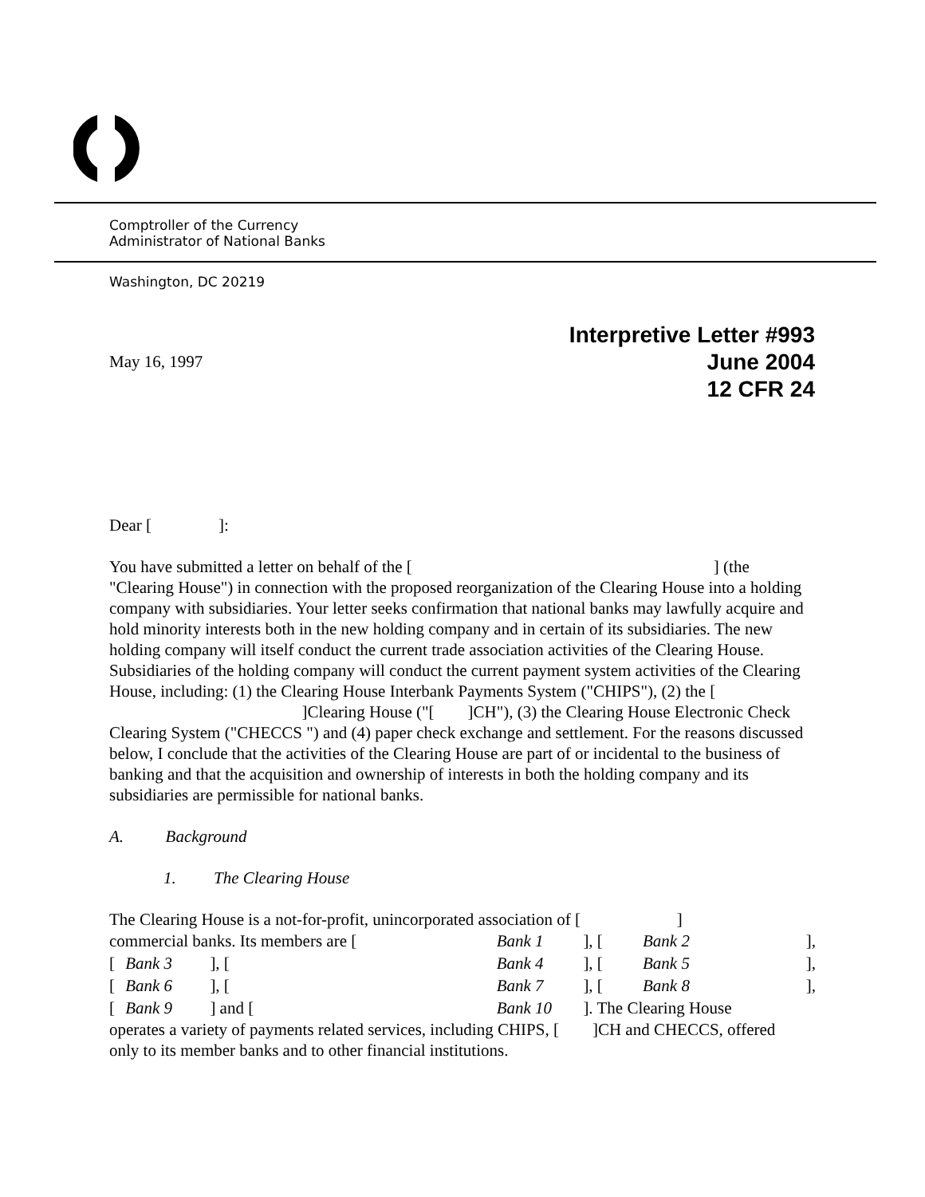Comptroller of the Currency
Administrator of National Banks
Washington, DC 20219
May 16, 1997
Interpretive Letter #993
June 2004
12 CFR 24
Dear [ ]:
You have submitted a letter on behalf of the [ ] (the "Clearing House") in connection with the proposed reorganization of the Clearing House into a holding company with subsidiaries. Your letter seeks confirmation that national banks may lawfully acquire and hold minority interests both in the new holding company and in certain of its subsidiaries. The new holding company will itself conduct the current trade association activities of the Clearing House. Subsidiaries of the holding company will conduct the current payment system activities of the Clearing House, including: (1) the Clearing House Interbank Payments System ("CHIPS"), (2) the [ ]Clearing House ("[ ]CH"), (3) the Clearing House Electronic Check Clearing System ("CHECCS ") and (4) paper check exchange and settlement. For the reasons discussed below, I conclude that the activities of the Clearing House are part of or incidental to the business of banking and that the acquisition and ownership of interests in both the holding company and its subsidiaries are permissible for national banks.
A. Background
1. The Clearing House
The Clearing House is a not-for-profit, unincorporated association of [ ]
| commercial banks. Its members are [ | | Bank 1 | ], [ | Bank 2 | ], |
| [ | Bank 3 ], [ | Bank 4 | ], [ | Bank 5 | ], |
| [ | Bank 6 ], [ | Bank 7 | ], [ | Bank 8 | ], |
| [ | Bank 9 ] and [ | Bank 10 | ]. The Clearing House | | |
operates a variety of payments related services, including CHIPS, [ ]CH and CHECCS, offered only to its member banks and to other financial institutions.